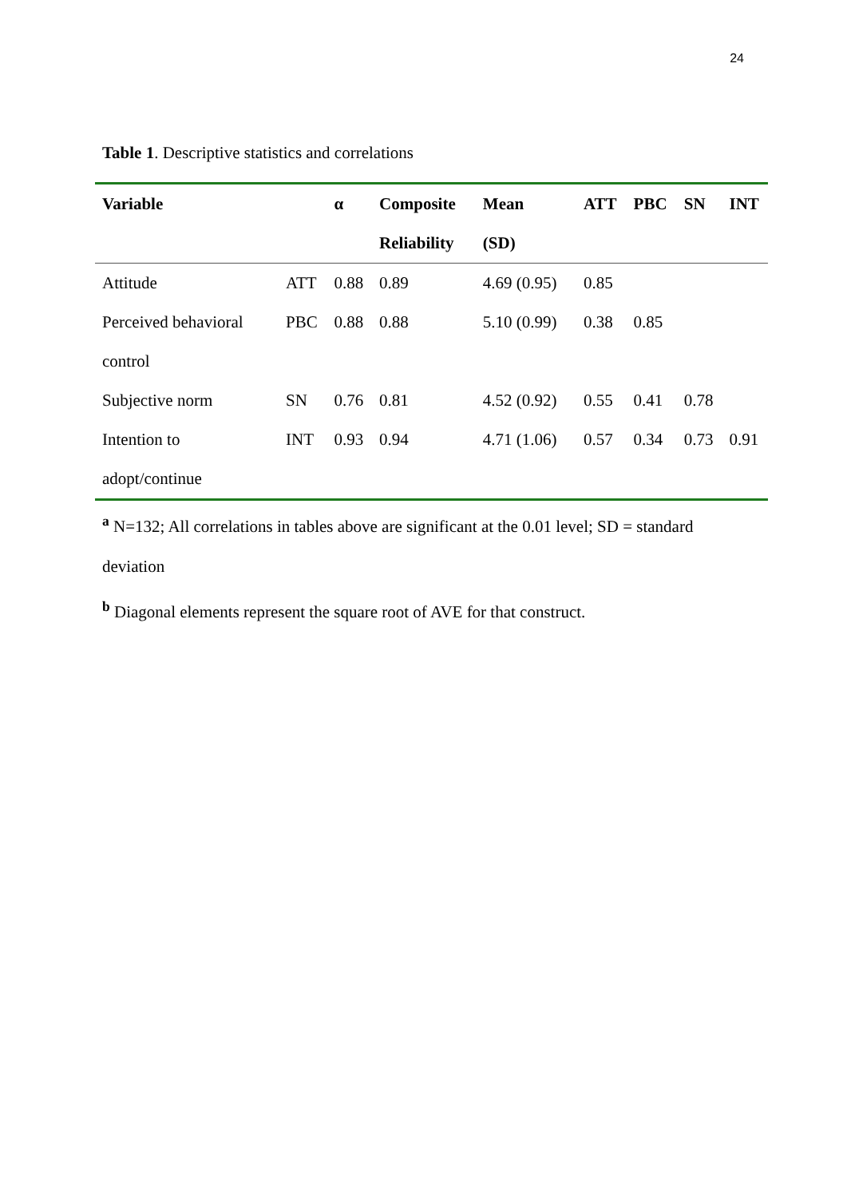24
Table 1. Descriptive statistics and correlations
| Variable | | α | Composite | Mean | ATT | PBC | SN | INT |
| --- | --- | --- | --- | --- | --- | --- | --- | --- |
| | | | Reliability | (SD) | | | | |
| Attitude | ATT | 0.88 | 0.89 | 4.69 (0.95) | 0.85 | | | |
| Perceived behavioral | PBC | 0.88 | 0.88 | 5.10 (0.99) | 0.38 | 0.85 | | |
| control | | | | | | | | |
| Subjective norm | SN | 0.76 | 0.81 | 4.52 (0.92) | 0.55 | 0.41 | 0.78 | |
| Intention to | INT | 0.93 | 0.94 | 4.71 (1.06) | 0.57 | 0.34 | 0.73 | 0.91 |
| adopt/continue | | | | | | | | |
<sup>a</sup> N=132; All correlations in tables above are significant at the 0.01 level; SD = standard deviation
<sup>b</sup> Diagonal elements represent the square root of AVE for that construct.